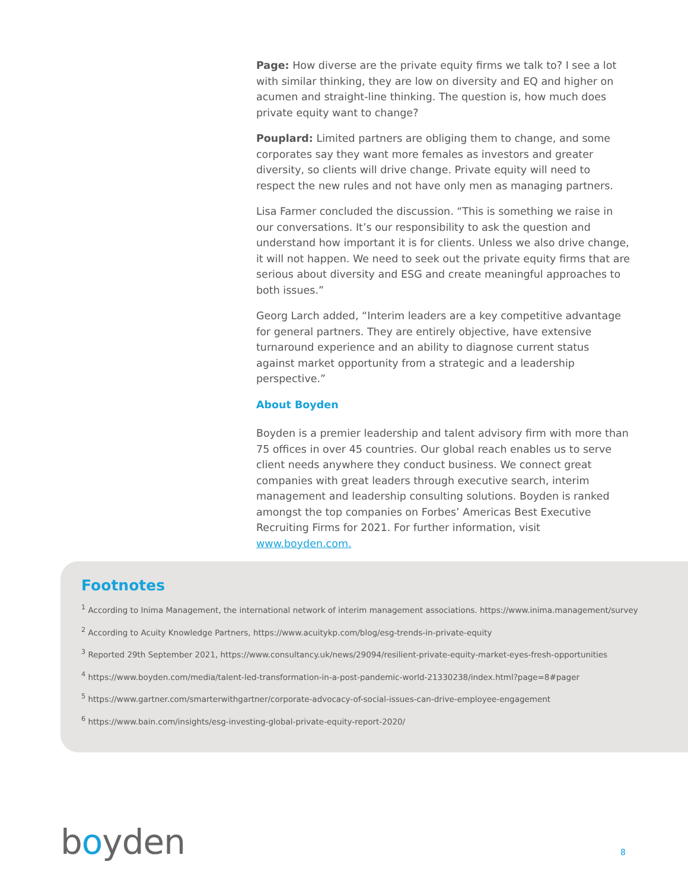Page: How diverse are the private equity firms we talk to? I see a lot with similar thinking, they are low on diversity and EQ and higher on acumen and straight-line thinking. The question is, how much does private equity want to change?
Pouplard: Limited partners are obliging them to change, and some corporates say they want more females as investors and greater diversity, so clients will drive change. Private equity will need to respect the new rules and not have only men as managing partners.
Lisa Farmer concluded the discussion. “This is something we raise in our conversations. It’s our responsibility to ask the question and understand how important it is for clients. Unless we also drive change, it will not happen. We need to seek out the private equity firms that are serious about diversity and ESG and create meaningful approaches to both issues.”
Georg Larch added, “Interim leaders are a key competitive advantage for general partners. They are entirely objective, have extensive turnaround experience and an ability to diagnose current status against market opportunity from a strategic and a leadership perspective.”
About Boyden
Boyden is a premier leadership and talent advisory firm with more than 75 offices in over 45 countries. Our global reach enables us to serve client needs anywhere they conduct business. We connect great companies with great leaders through executive search, interim management and leadership consulting solutions. Boyden is ranked amongst the top companies on Forbes’ Americas Best Executive Recruiting Firms for 2021. For further information, visit www.boyden.com.
Footnotes
<sup>1</sup> According to Inima Management, the international network of interim management associations. https://www.inima.management/survey
<sup>2</sup> According to Acuity Knowledge Partners, https://www.acuitykp.com/blog/esg-trends-in-private-equity
<sup>3</sup> Reported 29th September 2021, https://www.consultancy.uk/news/29094/resilient-private-equity-market-eyes-fresh-opportunities
<sup>4</sup> https://www.boyden.com/media/talent-led-transformation-in-a-post-pandemic-world-21330238/index.html?page=8#pager
<sup>5</sup> https://www.gartner.com/smarterwithgartner/corporate-advocacy-of-social-issues-can-drive-employee-engagement
<sup>6</sup> https://www.bain.com/insights/esg-investing-global-private-equity-report-2020/
boyden 8